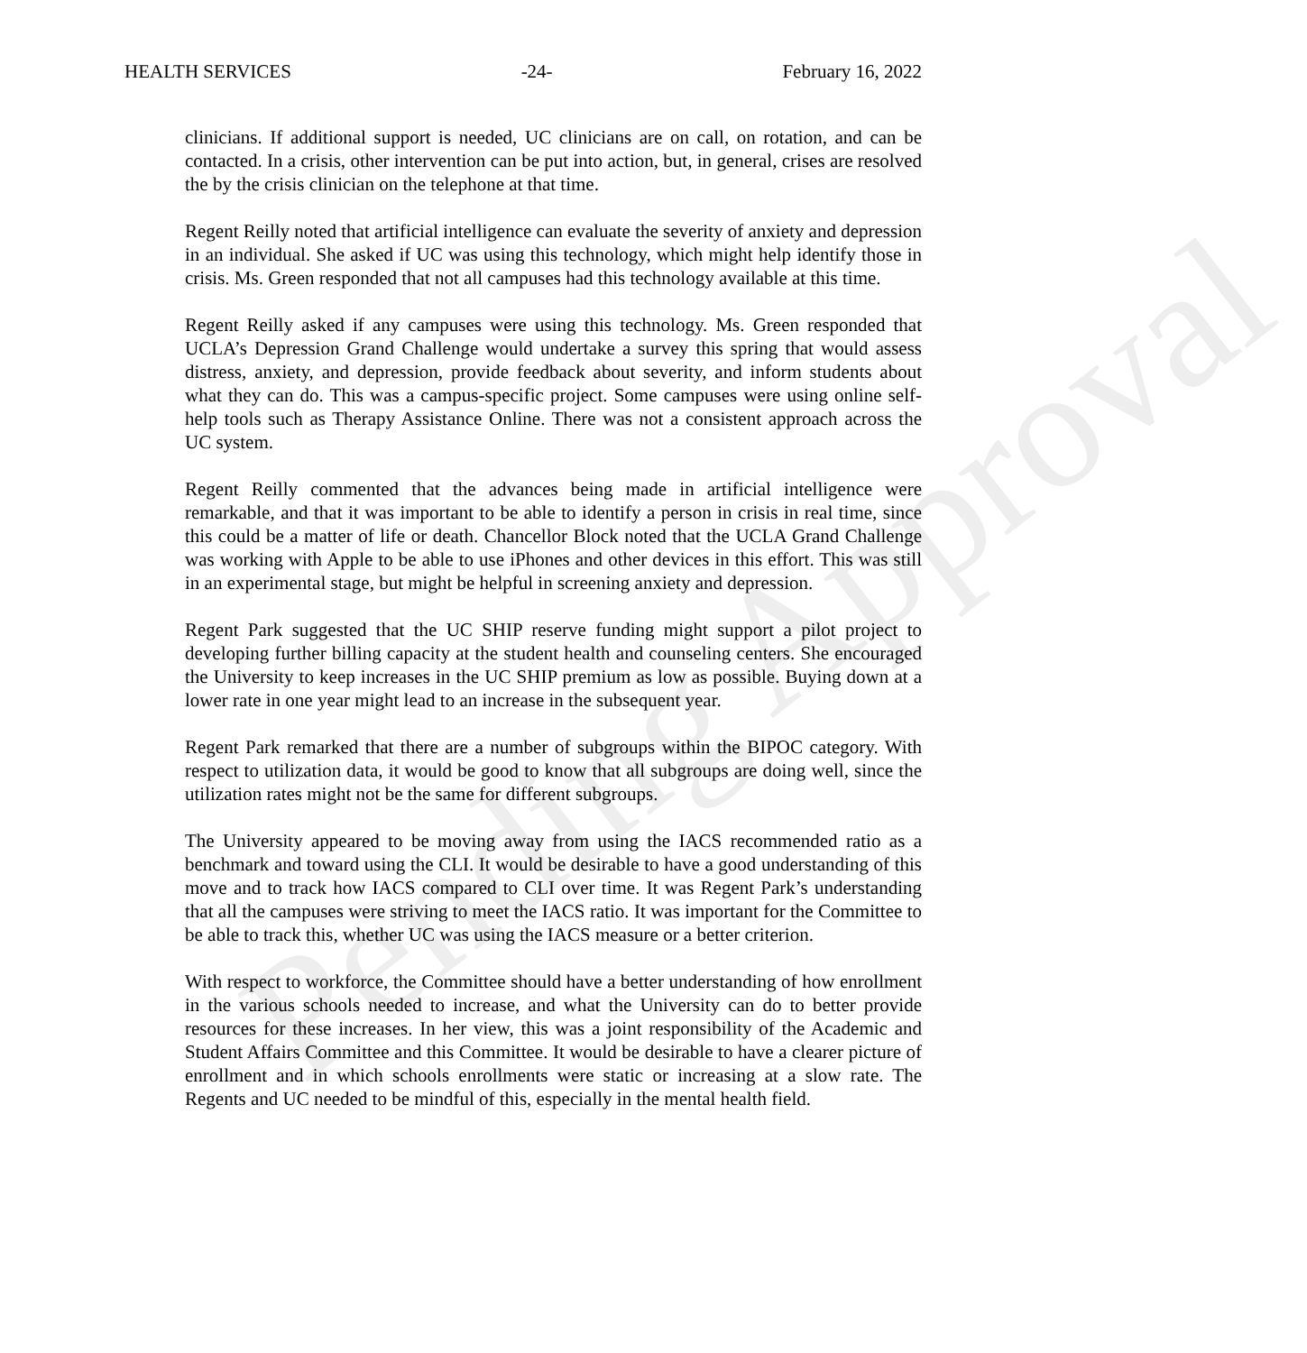Pending Approval
HEALTH SERVICES -24- February 16, 2022
clinicians. If additional support is needed, UC clinicians are on call, on rotation, and can be contacted. In a crisis, other intervention can be put into action, but, in general, crises are resolved the by the crisis clinician on the telephone at that time.
Regent Reilly noted that artificial intelligence can evaluate the severity of anxiety and depression in an individual. She asked if UC was using this technology, which might help identify those in crisis. Ms. Green responded that not all campuses had this technology available at this time.
Regent Reilly asked if any campuses were using this technology. Ms. Green responded that UCLA’s Depression Grand Challenge would undertake a survey this spring that would assess distress, anxiety, and depression, provide feedback about severity, and inform students about what they can do. This was a campus-specific project. Some campuses were using online self-help tools such as Therapy Assistance Online. There was not a consistent approach across the UC system.
Regent Reilly commented that the advances being made in artificial intelligence were remarkable, and that it was important to be able to identify a person in crisis in real time, since this could be a matter of life or death. Chancellor Block noted that the UCLA Grand Challenge was working with Apple to be able to use iPhones and other devices in this effort. This was still in an experimental stage, but might be helpful in screening anxiety and depression.
Regent Park suggested that the UC SHIP reserve funding might support a pilot project to developing further billing capacity at the student health and counseling centers. She encouraged the University to keep increases in the UC SHIP premium as low as possible. Buying down at a lower rate in one year might lead to an increase in the subsequent year.
Regent Park remarked that there are a number of subgroups within the BIPOC category. With respect to utilization data, it would be good to know that all subgroups are doing well, since the utilization rates might not be the same for different subgroups.
The University appeared to be moving away from using the IACS recommended ratio as a benchmark and toward using the CLI. It would be desirable to have a good understanding of this move and to track how IACS compared to CLI over time. It was Regent Park’s understanding that all the campuses were striving to meet the IACS ratio. It was important for the Committee to be able to track this, whether UC was using the IACS measure or a better criterion.
With respect to workforce, the Committee should have a better understanding of how enrollment in the various schools needed to increase, and what the University can do to better provide resources for these increases. In her view, this was a joint responsibility of the Academic and Student Affairs Committee and this Committee. It would be desirable to have a clearer picture of enrollment and in which schools enrollments were static or increasing at a slow rate. The Regents and UC needed to be mindful of this, especially in the mental health field.